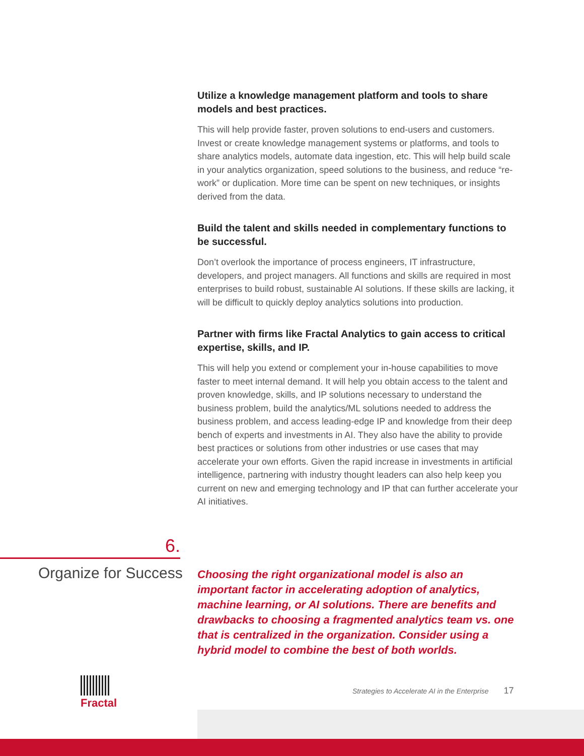Utilize a knowledge management platform and tools to share models and best practices.
This will help provide faster, proven solutions to end-users and customers. Invest or create knowledge management systems or platforms, and tools to share analytics models, automate data ingestion, etc. This will help build scale in your analytics organization, speed solutions to the business, and reduce “re-work” or duplication. More time can be spent on new techniques, or insights derived from the data.
Build the talent and skills needed in complementary functions to be successful.
Don’t overlook the importance of process engineers, IT infrastructure, developers, and project managers. All functions and skills are required in most enterprises to build robust, sustainable AI solutions. If these skills are lacking, it will be difficult to quickly deploy analytics solutions into production.
Partner with firms like Fractal Analytics to gain access to critical expertise, skills, and IP.
This will help you extend or complement your in-house capabilities to move faster to meet internal demand. It will help you obtain access to the talent and proven knowledge, skills, and IP solutions necessary to understand the business problem, build the analytics/ML solutions needed to address the business problem, and access leading-edge IP and knowledge from their deep bench of experts and investments in AI. They also have the ability to provide best practices or solutions from other industries or use cases that may accelerate your own efforts. Given the rapid increase in investments in artificial intelligence, partnering with industry thought leaders can also help keep you current on new and emerging technology and IP that can further accelerate your AI initiatives.
6.
Organize for Success
Choosing the right organizational model is also an important factor in accelerating adoption of analytics, machine learning, or AI solutions. There are benefits and drawbacks to choosing a fragmented analytics team vs. one that is centralized in the organization. Consider using a hybrid model to combine the best of both worlds.
Fractal
Strategies to Accelerate AI in the Enterprise 17